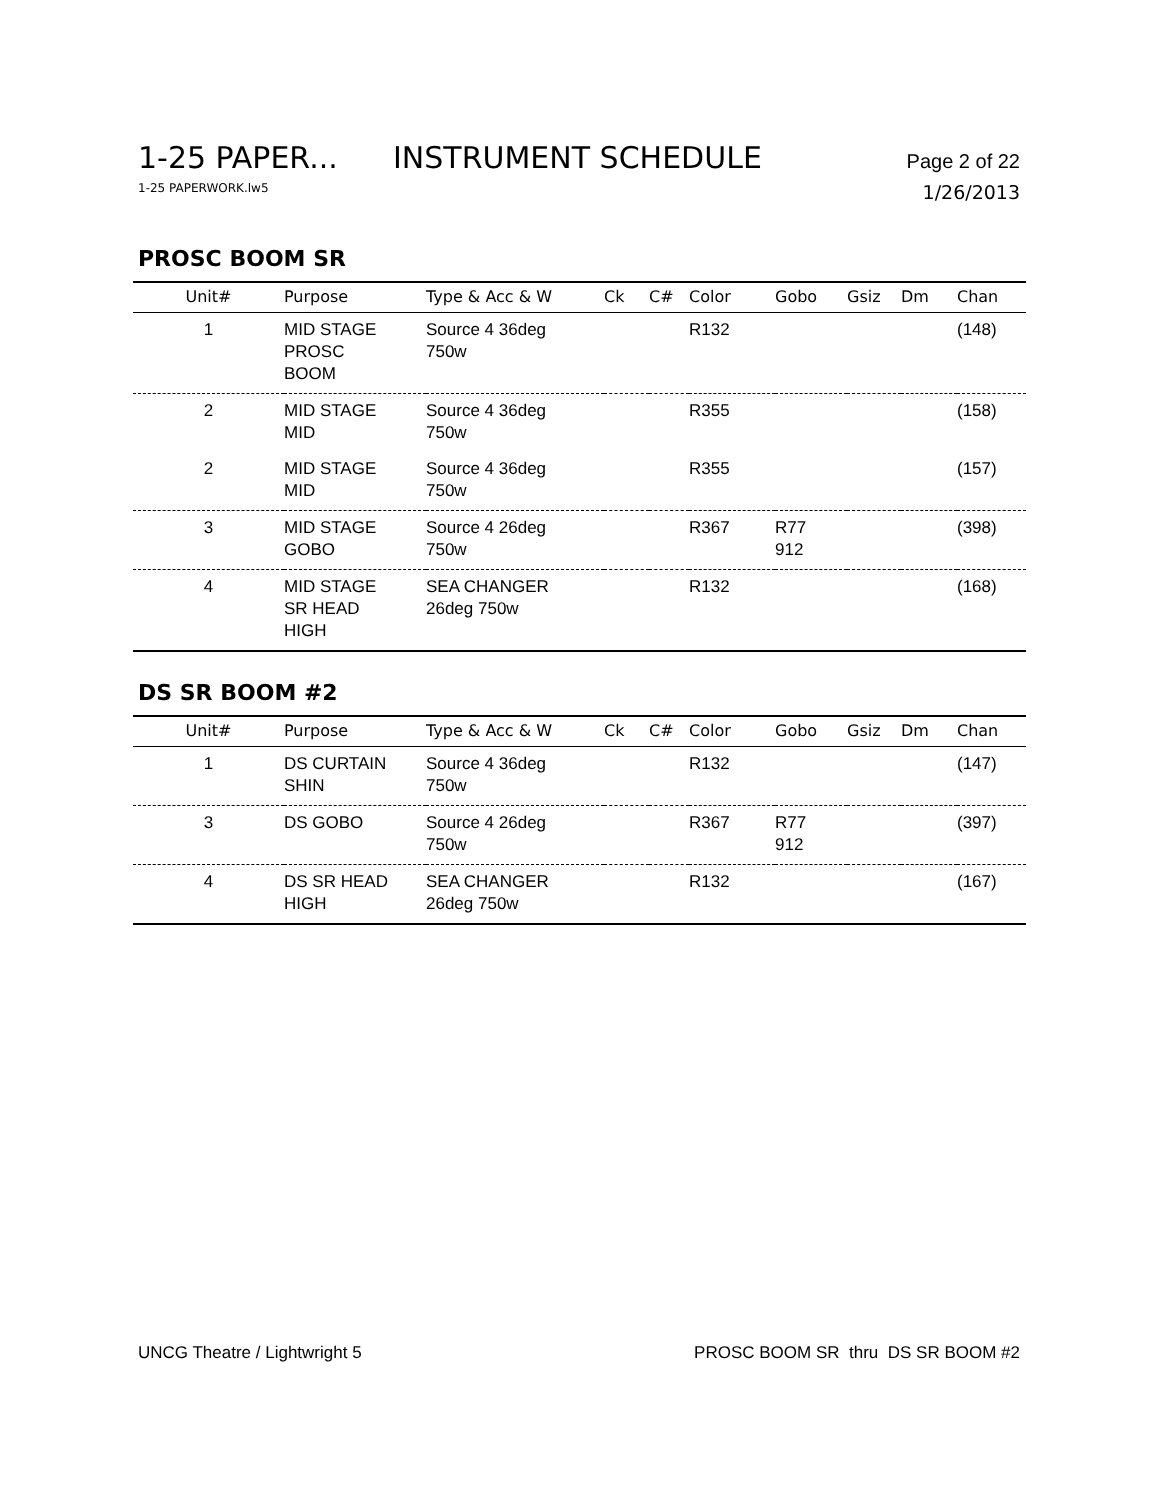1-25 PAPER... INSTRUMENT SCHEDULE Page 2 of 22
1-25 PAPERWORK.lw5 1/26/2013
PROSC BOOM SR
| Unit# | Purpose | Type & Acc & W | Ck | C# | Color | Gobo | Gsiz | Dm | Chan |
| --- | --- | --- | --- | --- | --- | --- | --- | --- | --- |
| 1 | MID STAGE PROSC BOOM | Source 4 36deg 750w | | | R132 | | | | (148) |
| 2 | MID STAGE MID | Source 4 36deg 750w | | | R355 | | | | (158) |
| 2 | MID STAGE MID | Source 4 36deg 750w | | | R355 | | | | (157) |
| 3 | MID STAGE GOBO | Source 4 26deg 750w | | | R367 | R77 912 | | | (398) |
| 4 | MID STAGE SR HEAD HIGH | SEA CHANGER 26deg 750w | | | R132 | | | | (168) |
DS SR BOOM #2
| Unit# | Purpose | Type & Acc & W | Ck | C# | Color | Gobo | Gsiz | Dm | Chan |
| --- | --- | --- | --- | --- | --- | --- | --- | --- | --- |
| 1 | DS CURTAIN SHIN | Source 4 36deg 750w | | | R132 | | | | (147) |
| 3 | DS GOBO | Source 4 26deg 750w | | | R367 | R77 912 | | | (397) |
| 4 | DS SR HEAD HIGH | SEA CHANGER 26deg 750w | | | R132 | | | | (167) |
UNCG Theatre / Lightwright 5 PROSC BOOM SR thru DS SR BOOM #2